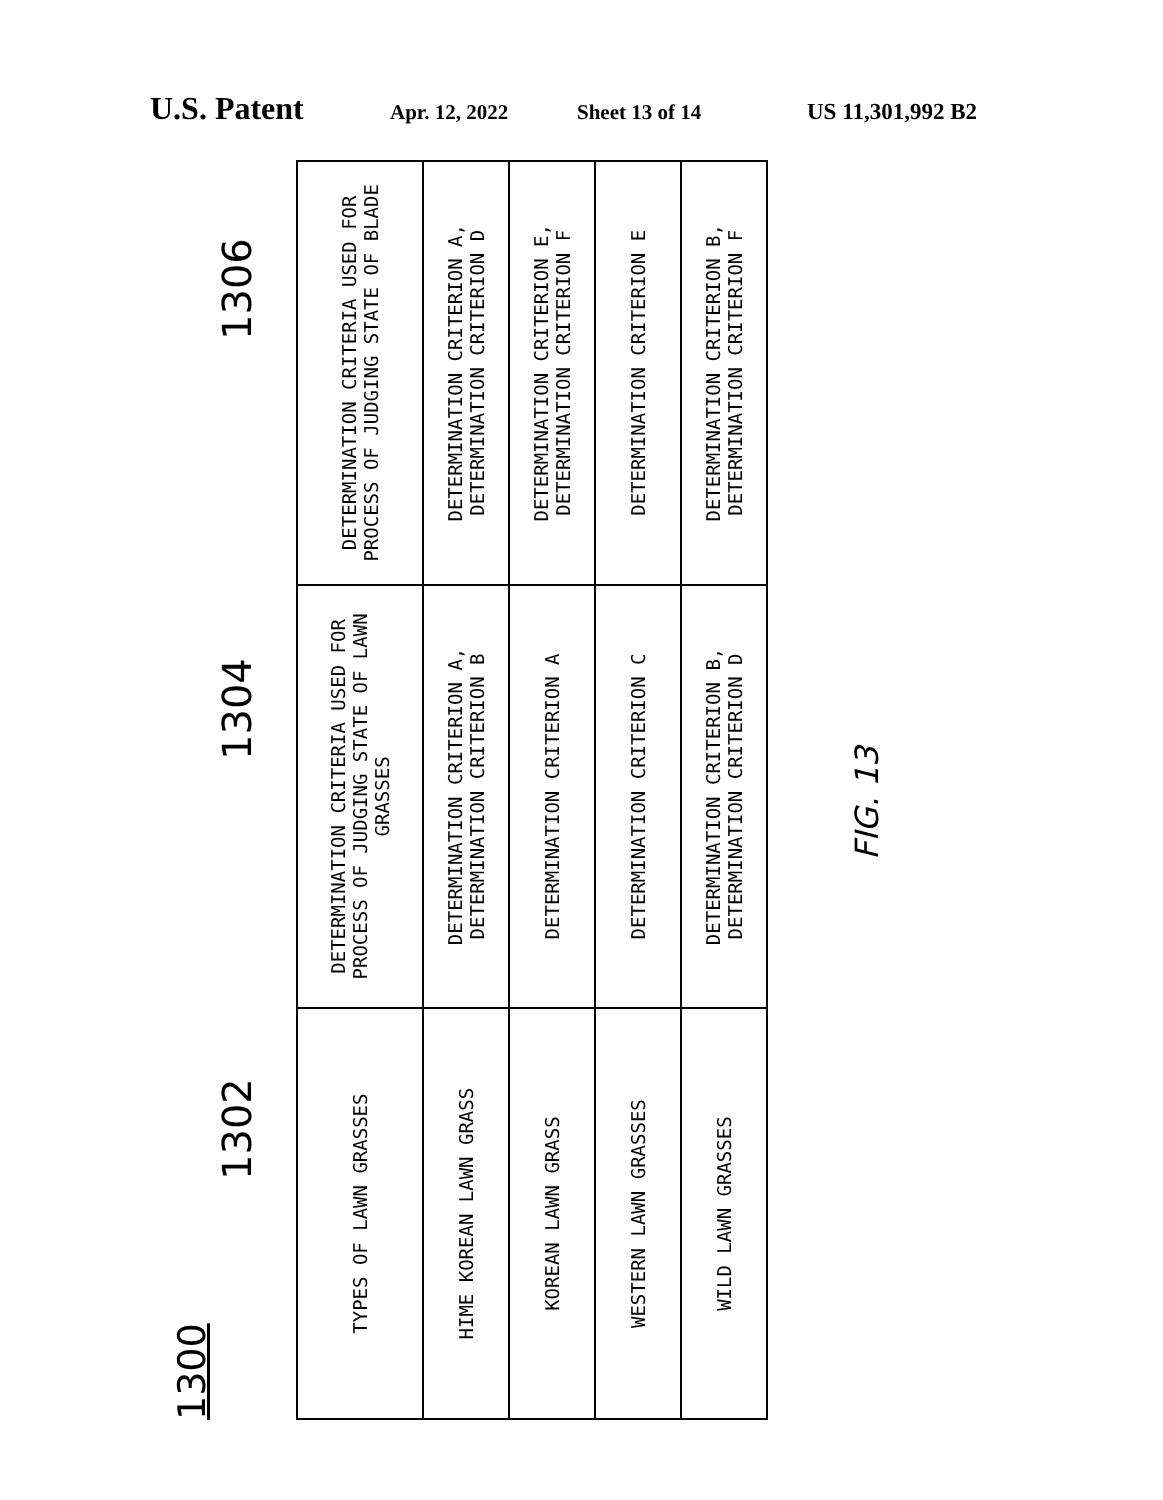U.S. Patent Apr. 12, 2022 Sheet 13 of 14 US 11,301,992 B2
1300
1302
1304
1306
| TYPES OF LAWN GRASSES | DETERMINATION CRITERIA USED FOR PROCESS OF JUDGING STATE OF LAWN GRASSES | DETERMINATION CRITERIA USED FOR PROCESS OF JUDGING STATE OF BLADE |
| HIME KOREAN LAWN GRASS | DETERMINATION CRITERION A, DETERMINATION CRITERION B | DETERMINATION CRITERION A, DETERMINATION CRITERION D |
| KOREAN LAWN GRASS | DETERMINATION CRITERION A | DETERMINATION CRITERION E, DETERMINATION CRITERION F |
| WESTERN LAWN GRASSES | DETERMINATION CRITERION C | DETERMINATION CRITERION E |
| WILD LAWN GRASSES | DETERMINATION CRITERION B, DETERMINATION CRITERION D | DETERMINATION CRITERION B, DETERMINATION CRITERION F |
FIG. 13